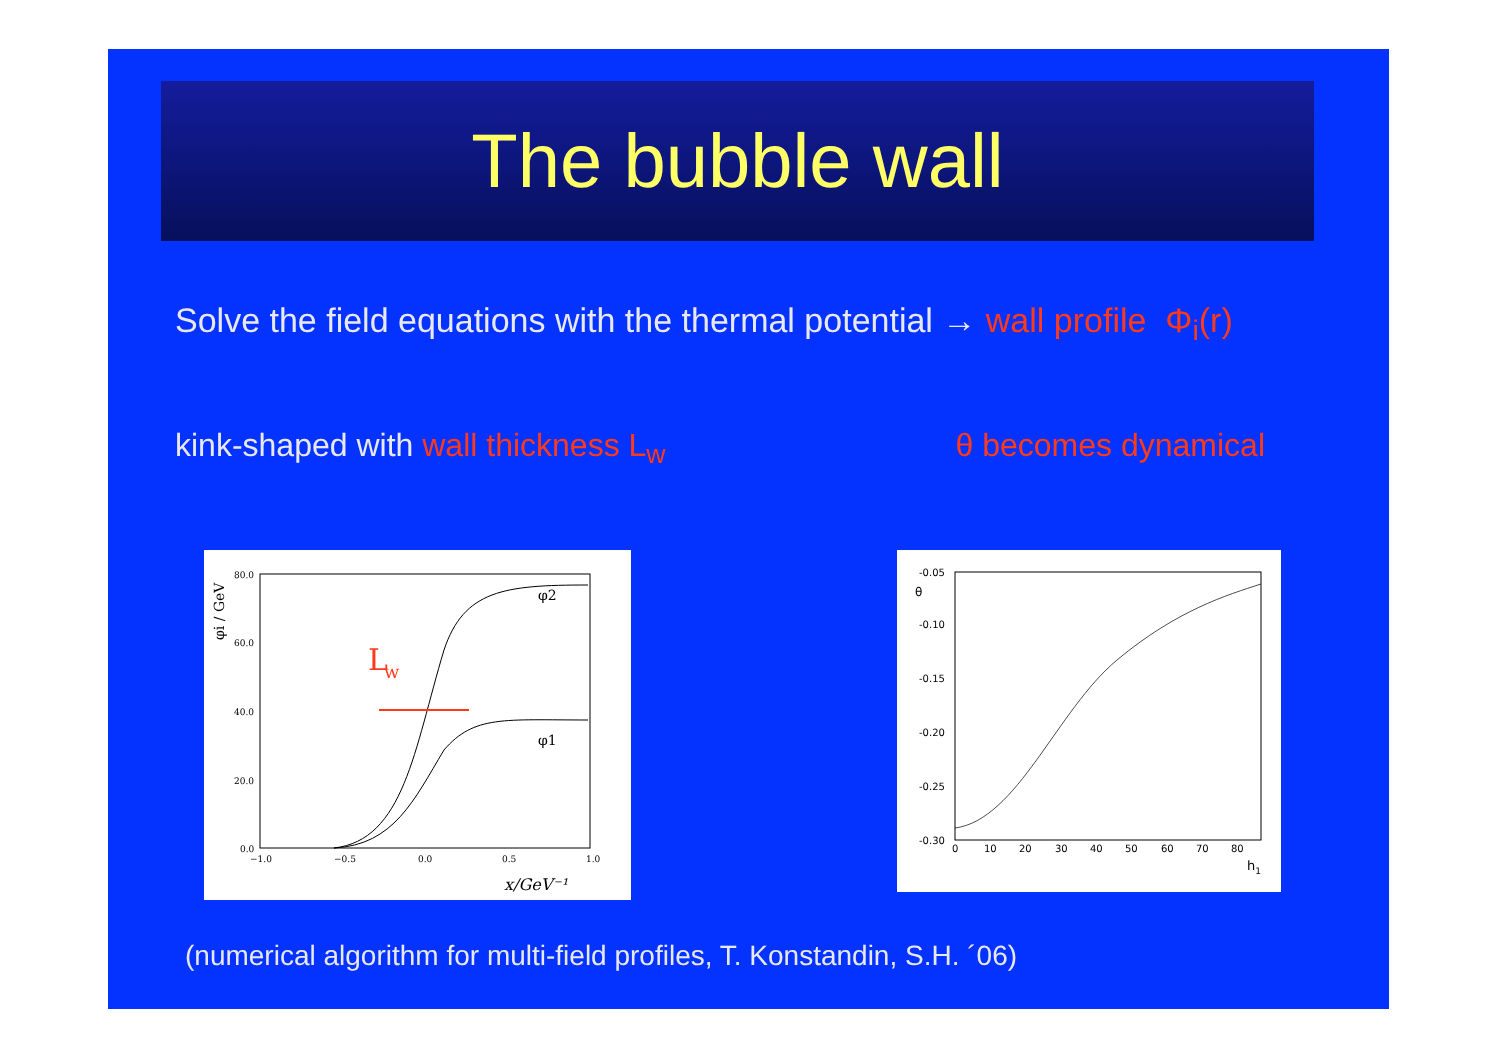The bubble wall
Solve the field equations with the thermal potential → wall profile Φ<sub>i</sub>(r)
kink-shaped with wall thickness L<sub>w</sub>
θ becomes dynamical
80.0
60.0
40.0
20.0
0.0
−1.0
−0.5
0.0
0.5
1.0
x/GeV⁻¹
φi / GeV
φ2
φ1
L
w
-0.05
-0.10
-0.15
-0.20
-0.25
-0.30
θ
0
10
20
30
40
50
60
70
80
h1
(numerical algorithm for multi-field profiles, T. Konstandin, S.H. ´06)